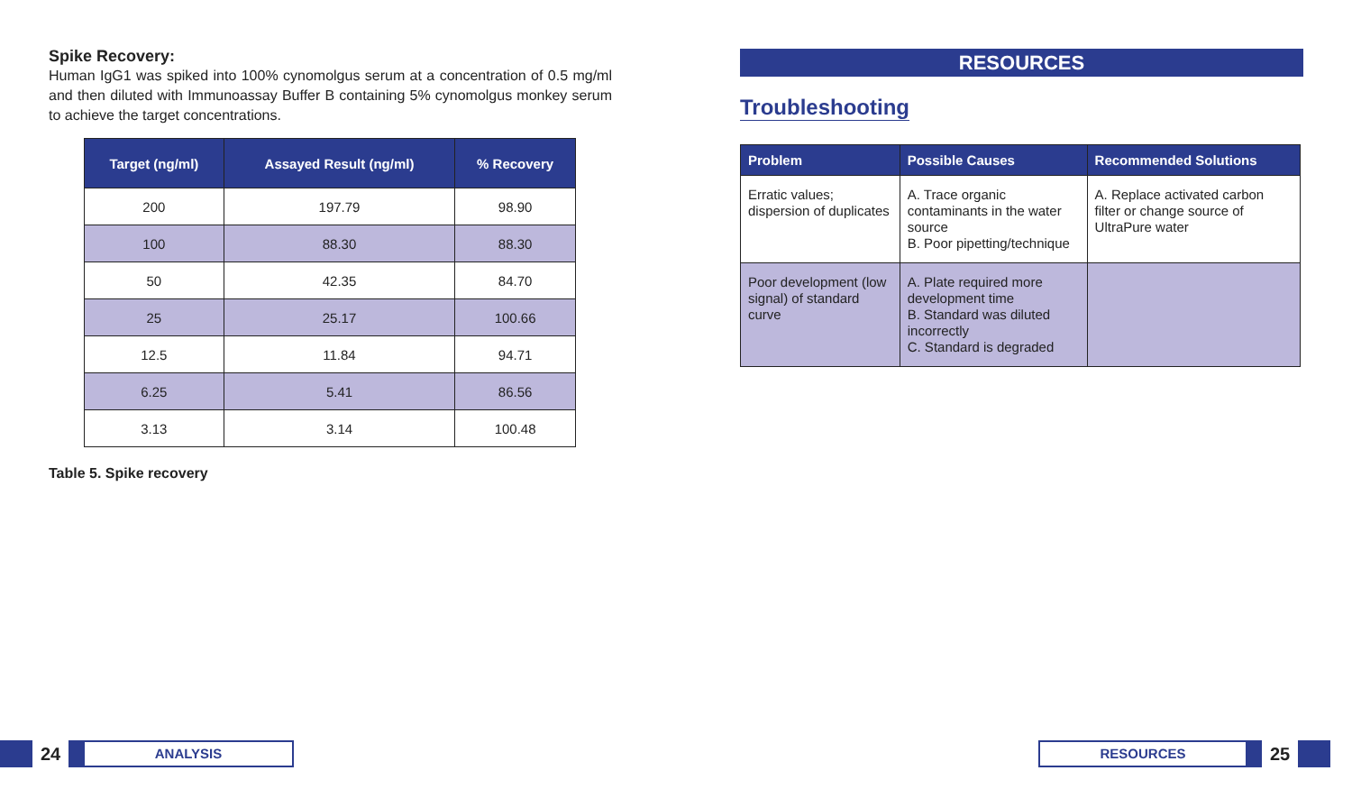Spike Recovery:
Human IgG1 was spiked into 100% cynomolgus serum at a concentration of 0.5 mg/ml and then diluted with Immunoassay Buffer B containing 5% cynomolgus monkey serum to achieve the target concentrations.
| Target (ng/ml) | Assayed Result (ng/ml) | % Recovery |
| --- | --- | --- |
| 200 | 197.79 | 98.90 |
| 100 | 88.30 | 88.30 |
| 50 | 42.35 | 84.70 |
| 25 | 25.17 | 100.66 |
| 12.5 | 11.84 | 94.71 |
| 6.25 | 5.41 | 86.56 |
| 3.13 | 3.14 | 100.48 |
Table 5. Spike recovery
RESOURCES
Troubleshooting
| Problem | Possible Causes | Recommended Solutions |
| --- | --- | --- |
| Erratic values; dispersion of duplicates | A. Trace organic contaminants in the water source B. Poor pipetting/technique | A. Replace activated carbon filter or change source of UltraPure water |
| Poor development (low signal) of standard curve | A. Plate required more development time B. Standard was diluted incorrectly C. Standard is degraded | |
24
ANALYSIS
RESOURCES
25